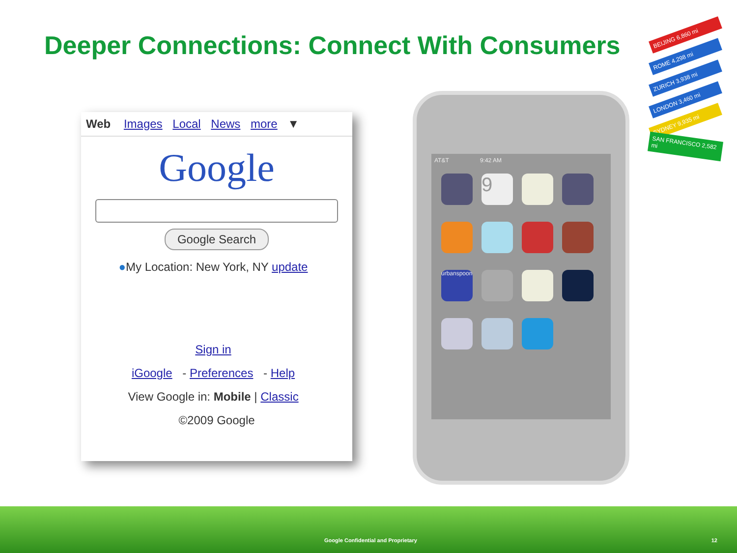Deeper Connections: Connect With Consumers
Web Images Local News more ▼
Google
Google Search
●My Location: New York, NY update
Sign in
iGoogle - Preferences - Help
View Google in: Mobile | Classic
©2009 Google
AT&T 9:42 AM
9
urbanspoon
BEIJING 6,860 mi
ROME 4,298 mi
ZURICH 3,938 mi
LONDON 3,460 mi
SYDNEY 9,935 mi
SAN FRANCISCO 2,582 mi
Google Confidential and Proprietary 12